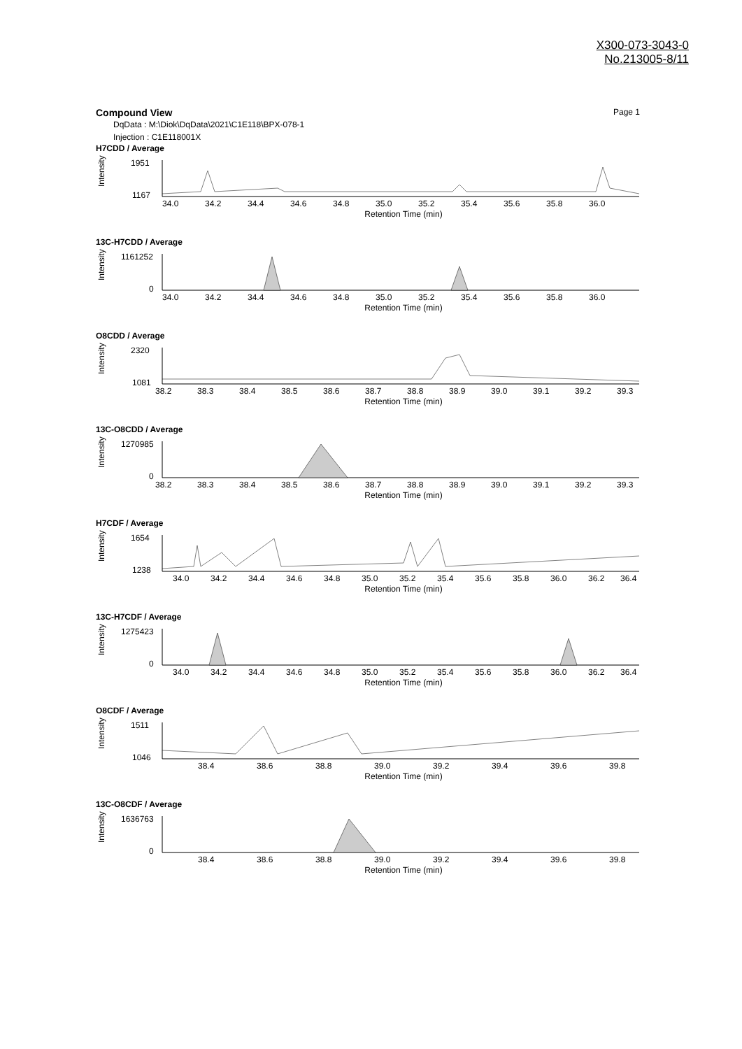X300-073-3043-0
No.213005-8/11
Compound View Page 1
DqData : M:\Diok\DqData\2021\C1E118\BPX-078-1
Injection : C1E118001X
H7CDD / Average
Intensity
1951
1167
34.0
34.2
34.4
34.6
34.8
35.0
35.2
35.4
35.6
35.8
36.0
Retention Time (min)
13C-H7CDD / Average
Intensity
1161252
0
34.0
34.2
34.4
34.6
34.8
35.0
35.2
35.4
35.6
35.8
36.0
Retention Time (min)
O8CDD / Average
Intensity
2320
1081
38.2
38.3
38.4
38.5
38.6
38.7
38.8
38.9
39.0
39.1
39.2
39.3
Retention Time (min)
13C-O8CDD / Average
Intensity
1270985
0
38.2
38.3
38.4
38.5
38.6
38.7
38.8
38.9
39.0
39.1
39.2
39.3
Retention Time (min)
H7CDF / Average
Intensity
1654
1238
34.0
34.2
34.4
34.6
34.8
35.0
35.2
35.4
35.6
35.8
36.0
36.2
36.4
Retention Time (min)
13C-H7CDF / Average
Intensity
1275423
0
34.0
34.2
34.4
34.6
34.8
35.0
35.2
35.4
35.6
35.8
36.0
36.2
36.4
Retention Time (min)
O8CDF / Average
Intensity
1511
1046
38.4
38.6
38.8
39.0
39.2
39.4
39.6
39.8
Retention Time (min)
13C-O8CDF / Average
Intensity
1636763
0
38.4
38.6
38.8
39.0
39.2
39.4
39.6
39.8
Retention Time (min)